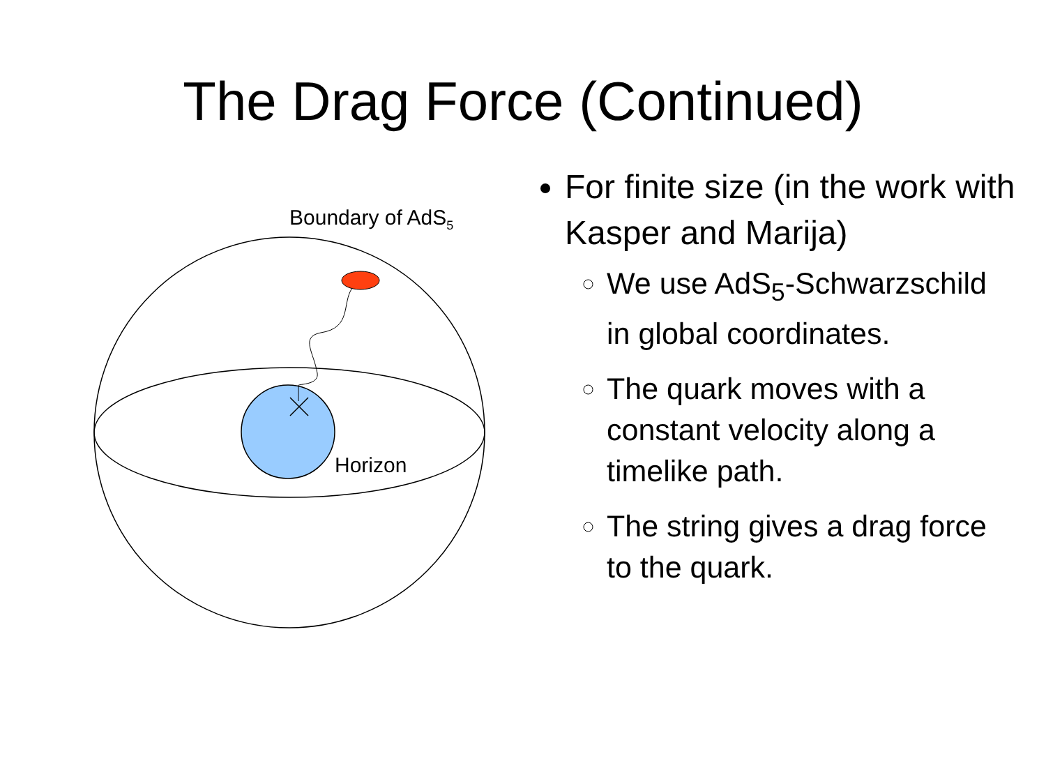The Drag Force (Continued)
Boundary of AdS<sub>5</sub>
Horizon
For finite size (in the work with Kasper and Marija)
We use AdS<sub>5</sub>-Schwarzschild in global coordinates.
The quark moves with a constant velocity along a timelike path.
The string gives a drag force to the quark.